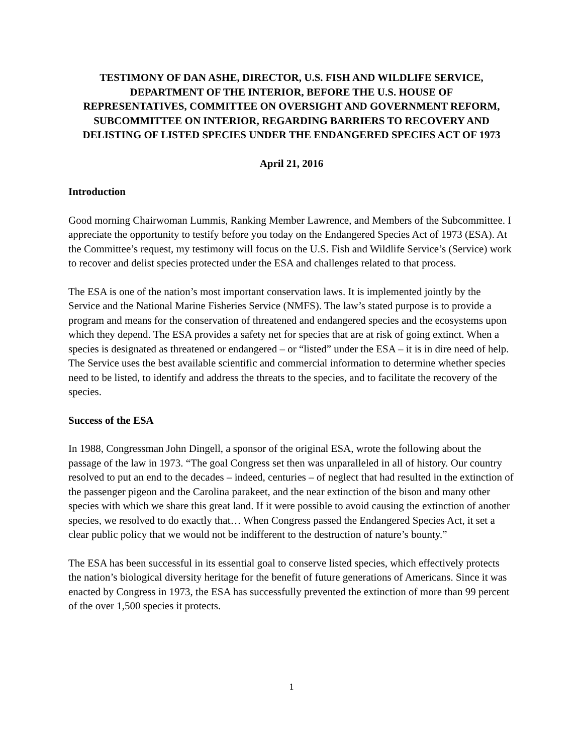TESTIMONY OF DAN ASHE, DIRECTOR, U.S. FISH AND WILDLIFE SERVICE, DEPARTMENT OF THE INTERIOR, BEFORE THE U.S. HOUSE OF REPRESENTATIVES, COMMITTEE ON OVERSIGHT AND GOVERNMENT REFORM, SUBCOMMITTEE ON INTERIOR, REGARDING BARRIERS TO RECOVERY AND DELISTING OF LISTED SPECIES UNDER THE ENDANGERED SPECIES ACT OF 1973
April 21, 2016
Introduction
Good morning Chairwoman Lummis, Ranking Member Lawrence, and Members of the Subcommittee. I appreciate the opportunity to testify before you today on the Endangered Species Act of 1973 (ESA). At the Committee’s request, my testimony will focus on the U.S. Fish and Wildlife Service’s (Service) work to recover and delist species protected under the ESA and challenges related to that process.
The ESA is one of the nation’s most important conservation laws. It is implemented jointly by the Service and the National Marine Fisheries Service (NMFS). The law’s stated purpose is to provide a program and means for the conservation of threatened and endangered species and the ecosystems upon which they depend. The ESA provides a safety net for species that are at risk of going extinct. When a species is designated as threatened or endangered – or “listed” under the ESA – it is in dire need of help. The Service uses the best available scientific and commercial information to determine whether species need to be listed, to identify and address the threats to the species, and to facilitate the recovery of the species.
Success of the ESA
In 1988, Congressman John Dingell, a sponsor of the original ESA, wrote the following about the passage of the law in 1973. “The goal Congress set then was unparalleled in all of history. Our country resolved to put an end to the decades – indeed, centuries – of neglect that had resulted in the extinction of the passenger pigeon and the Carolina parakeet, and the near extinction of the bison and many other species with which we share this great land. If it were possible to avoid causing the extinction of another species, we resolved to do exactly that… When Congress passed the Endangered Species Act, it set a clear public policy that we would not be indifferent to the destruction of nature’s bounty.”
The ESA has been successful in its essential goal to conserve listed species, which effectively protects the nation’s biological diversity heritage for the benefit of future generations of Americans. Since it was enacted by Congress in 1973, the ESA has successfully prevented the extinction of more than 99 percent of the over 1,500 species it protects.
1